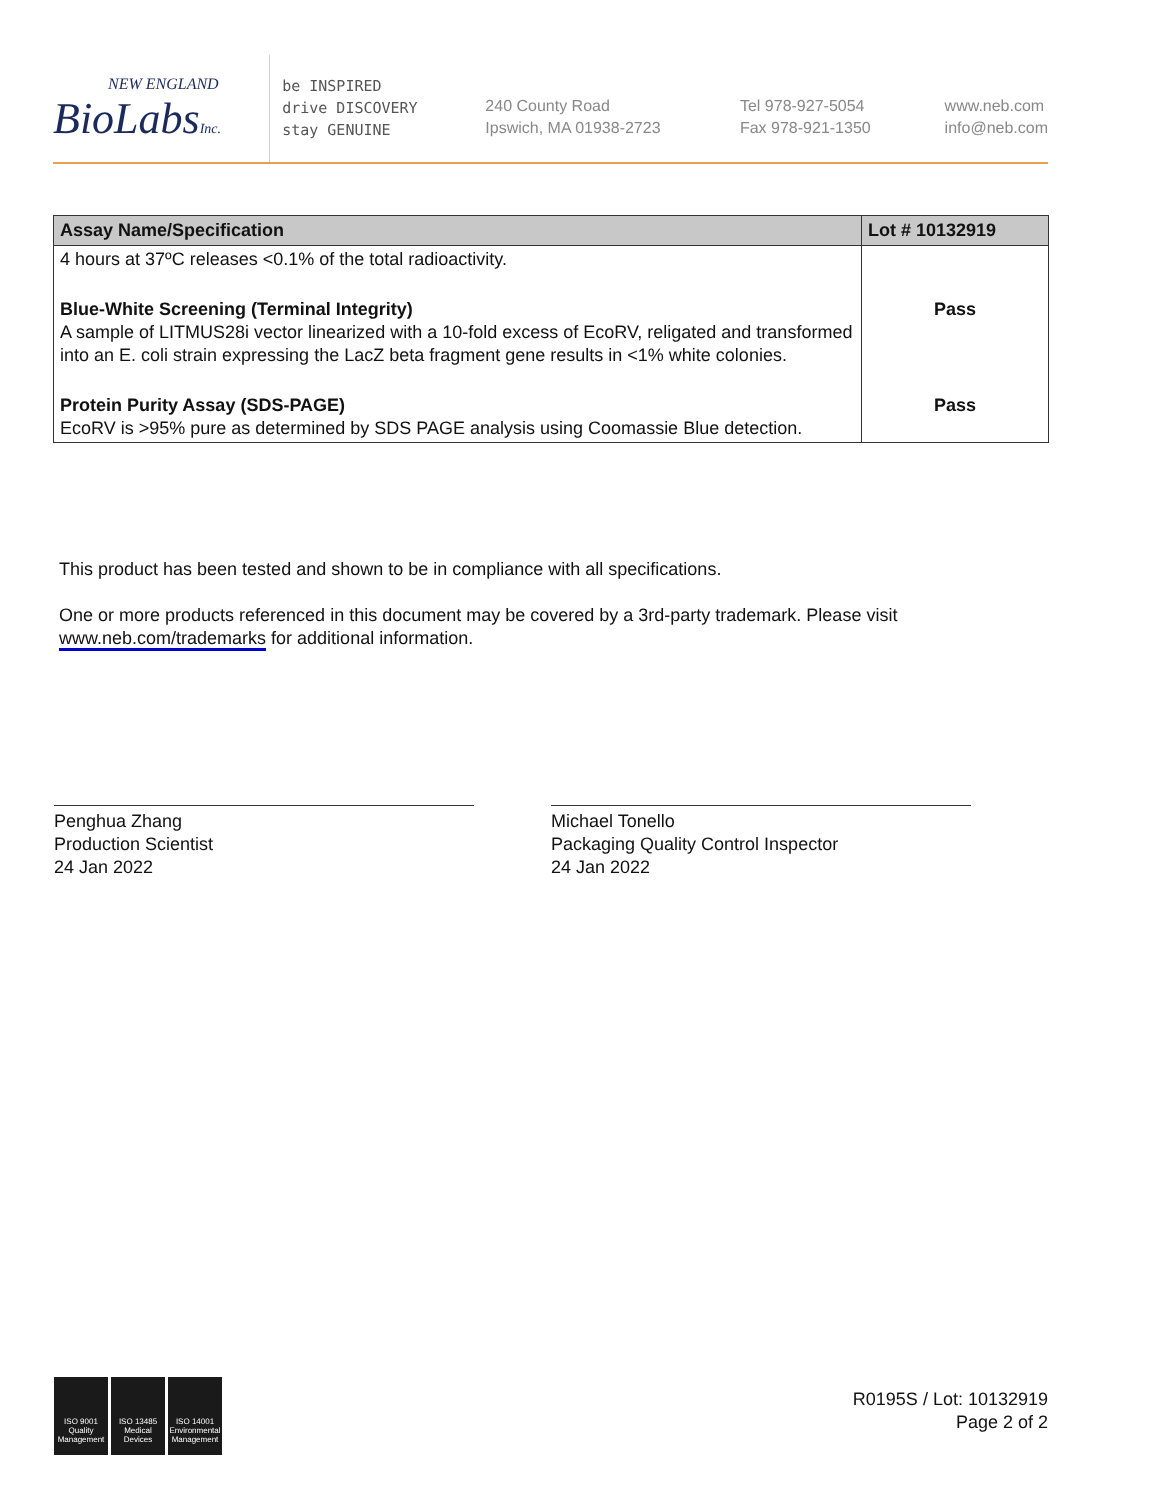NEW ENGLAND
BioLabsInc.
be INSPIRED
drive DISCOVERY
stay GENUINE
240 County Road
Ipswich, MA 01938-2723
Tel 978-927-5054
Fax 978-921-1350
www.neb.com
info@neb.com
| Assay Name/Specification | Lot # 10132919 |
| --- | --- |
| 4 hours at 37ºC releases <0.1% of the total radioactivity. | |
| Blue-White Screening (Terminal Integrity) A sample of LITMUS28i vector linearized with a 10-fold excess of EcoRV, religated and transformed into an E. coli strain expressing the LacZ beta fragment gene results in <1% white colonies. | Pass |
| Protein Purity Assay (SDS-PAGE) EcoRV is >95% pure as determined by SDS PAGE analysis using Coomassie Blue detection. | Pass |
This product has been tested and shown to be in compliance with all specifications.
One or more products referenced in this document may be covered by a 3rd-party trademark. Please visit www.neb.com/trademarks for additional information.
Penghua Zhang
Production Scientist
24 Jan 2022
Michael Tonello
Packaging Quality Control Inspector
24 Jan 2022
ISO 9001 Quality Management
ISO 13485 Medical Devices
ISO 14001 Environmental Management
R0195S / Lot: 10132919
Page 2 of 2